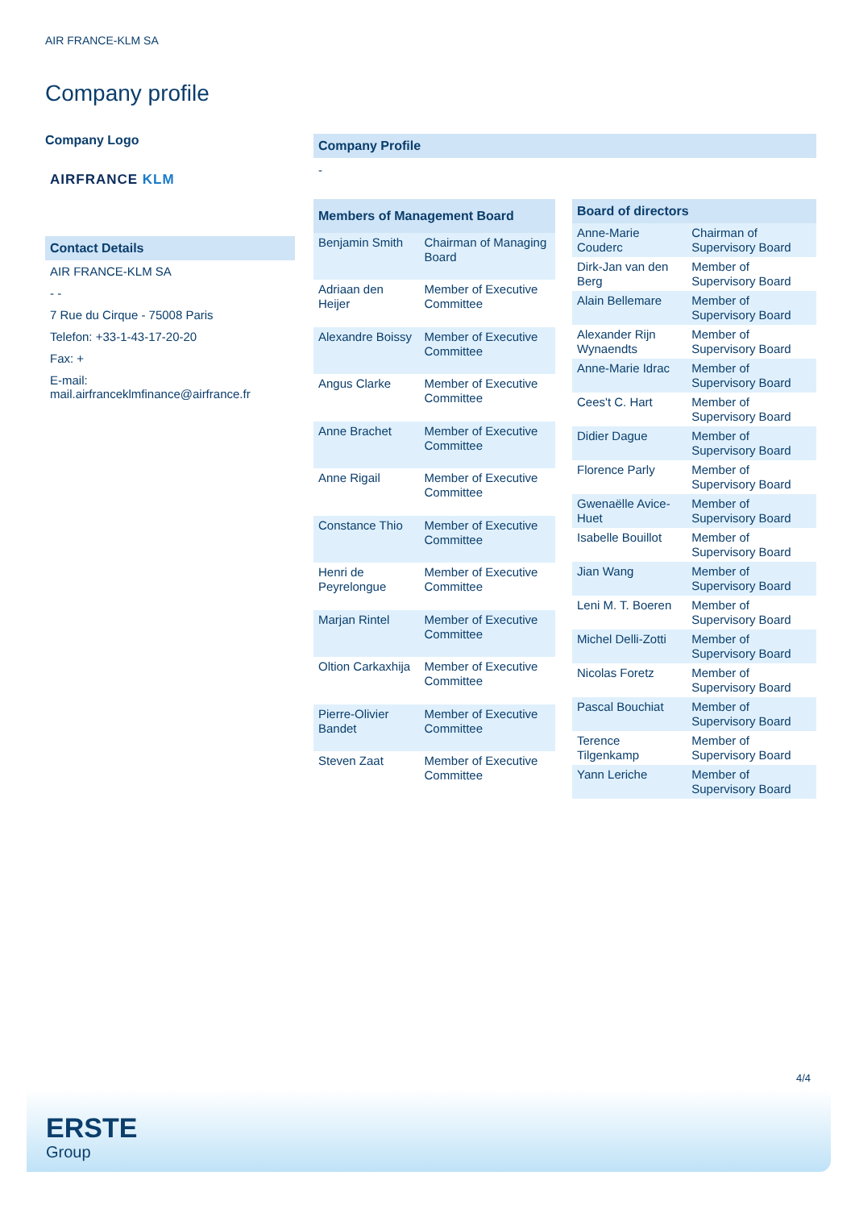AIR FRANCE-KLM SA
Company profile
Company Logo
AIRFRANCE KLM
Contact Details
AIR FRANCE-KLM SA
- -
7 Rue du Cirque - 75008 Paris
Telefon: +33-1-43-17-20-20
Fax: +
E-mail: mail.airfranceklmfinance@airfrance.fr
Company Profile
-
| Members of Management Board | |
| --- | --- |
| Benjamin Smith | Chairman of Managing Board |
| Adriaan den Heijer | Member of Executive Committee |
| Alexandre Boissy | Member of Executive Committee |
| Angus Clarke | Member of Executive Committee |
| Anne Brachet | Member of Executive Committee |
| Anne Rigail | Member of Executive Committee |
| Constance Thio | Member of Executive Committee |
| Henri de Peyrelongue | Member of Executive Committee |
| Marjan Rintel | Member of Executive Committee |
| Oltion Carkaxhija | Member of Executive Committee |
| Pierre-Olivier Bandet | Member of Executive Committee |
| Steven Zaat | Member of Executive Committee |
| Board of directors | |
| --- | --- |
| Anne-Marie Couderc | Chairman of Supervisory Board |
| Dirk-Jan van den Berg | Member of Supervisory Board |
| Alain Bellemare | Member of Supervisory Board |
| Alexander Rijn Wynaendts | Member of Supervisory Board |
| Anne-Marie Idrac | Member of Supervisory Board |
| Cees't C. Hart | Member of Supervisory Board |
| Didier Dague | Member of Supervisory Board |
| Florence Parly | Member of Supervisory Board |
| Gwenaëlle Avice-Huet | Member of Supervisory Board |
| Isabelle Bouillot | Member of Supervisory Board |
| Jian Wang | Member of Supervisory Board |
| Leni M. T. Boeren | Member of Supervisory Board |
| Michel Delli-Zotti | Member of Supervisory Board |
| Nicolas Foretz | Member of Supervisory Board |
| Pascal Bouchiat | Member of Supervisory Board |
| Terence Tilgenkamp | Member of Supervisory Board |
| Yann Leriche | Member of Supervisory Board |
4/4
ERSTE
Group